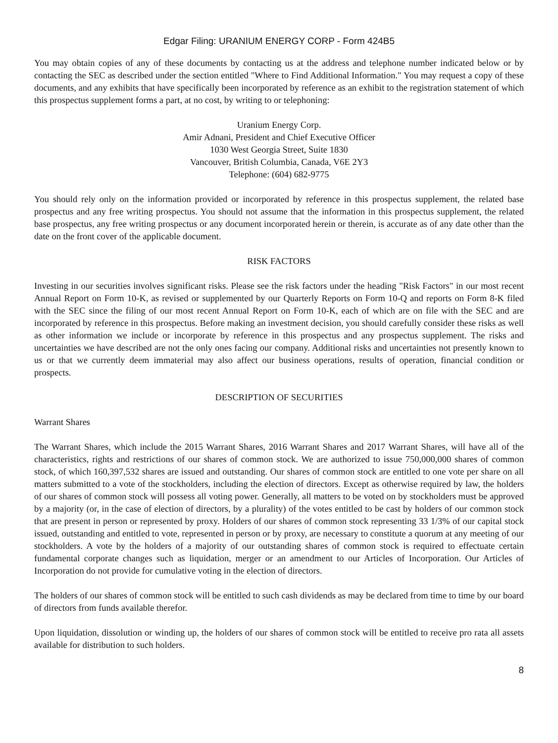Edgar Filing: URANIUM ENERGY CORP - Form 424B5
You may obtain copies of any of these documents by contacting us at the address and telephone number indicated below or by contacting the SEC as described under the section entitled "Where to Find Additional Information." You may request a copy of these documents, and any exhibits that have specifically been incorporated by reference as an exhibit to the registration statement of which this prospectus supplement forms a part, at no cost, by writing to or telephoning:
Uranium Energy Corp.
Amir Adnani, President and Chief Executive Officer
1030 West Georgia Street, Suite 1830
Vancouver, British Columbia, Canada, V6E 2Y3
Telephone: (604) 682-9775
You should rely only on the information provided or incorporated by reference in this prospectus supplement, the related base prospectus and any free writing prospectus. You should not assume that the information in this prospectus supplement, the related base prospectus, any free writing prospectus or any document incorporated herein or therein, is accurate as of any date other than the date on the front cover of the applicable document.
RISK FACTORS
Investing in our securities involves significant risks. Please see the risk factors under the heading "Risk Factors" in our most recent Annual Report on Form 10-K, as revised or supplemented by our Quarterly Reports on Form 10-Q and reports on Form 8-K filed with the SEC since the filing of our most recent Annual Report on Form 10-K, each of which are on file with the SEC and are incorporated by reference in this prospectus. Before making an investment decision, you should carefully consider these risks as well as other information we include or incorporate by reference in this prospectus and any prospectus supplement. The risks and uncertainties we have described are not the only ones facing our company. Additional risks and uncertainties not presently known to us or that we currently deem immaterial may also affect our business operations, results of operation, financial condition or prospects.
DESCRIPTION OF SECURITIES
Warrant Shares
The Warrant Shares, which include the 2015 Warrant Shares, 2016 Warrant Shares and 2017 Warrant Shares, will have all of the characteristics, rights and restrictions of our shares of common stock. We are authorized to issue 750,000,000 shares of common stock, of which 160,397,532 shares are issued and outstanding. Our shares of common stock are entitled to one vote per share on all matters submitted to a vote of the stockholders, including the election of directors. Except as otherwise required by law, the holders of our shares of common stock will possess all voting power. Generally, all matters to be voted on by stockholders must be approved by a majority (or, in the case of election of directors, by a plurality) of the votes entitled to be cast by holders of our common stock that are present in person or represented by proxy. Holders of our shares of common stock representing 33 1/3% of our capital stock issued, outstanding and entitled to vote, represented in person or by proxy, are necessary to constitute a quorum at any meeting of our stockholders. A vote by the holders of a majority of our outstanding shares of common stock is required to effectuate certain fundamental corporate changes such as liquidation, merger or an amendment to our Articles of Incorporation. Our Articles of Incorporation do not provide for cumulative voting in the election of directors.
The holders of our shares of common stock will be entitled to such cash dividends as may be declared from time to time by our board of directors from funds available therefor.
Upon liquidation, dissolution or winding up, the holders of our shares of common stock will be entitled to receive pro rata all assets available for distribution to such holders.
8